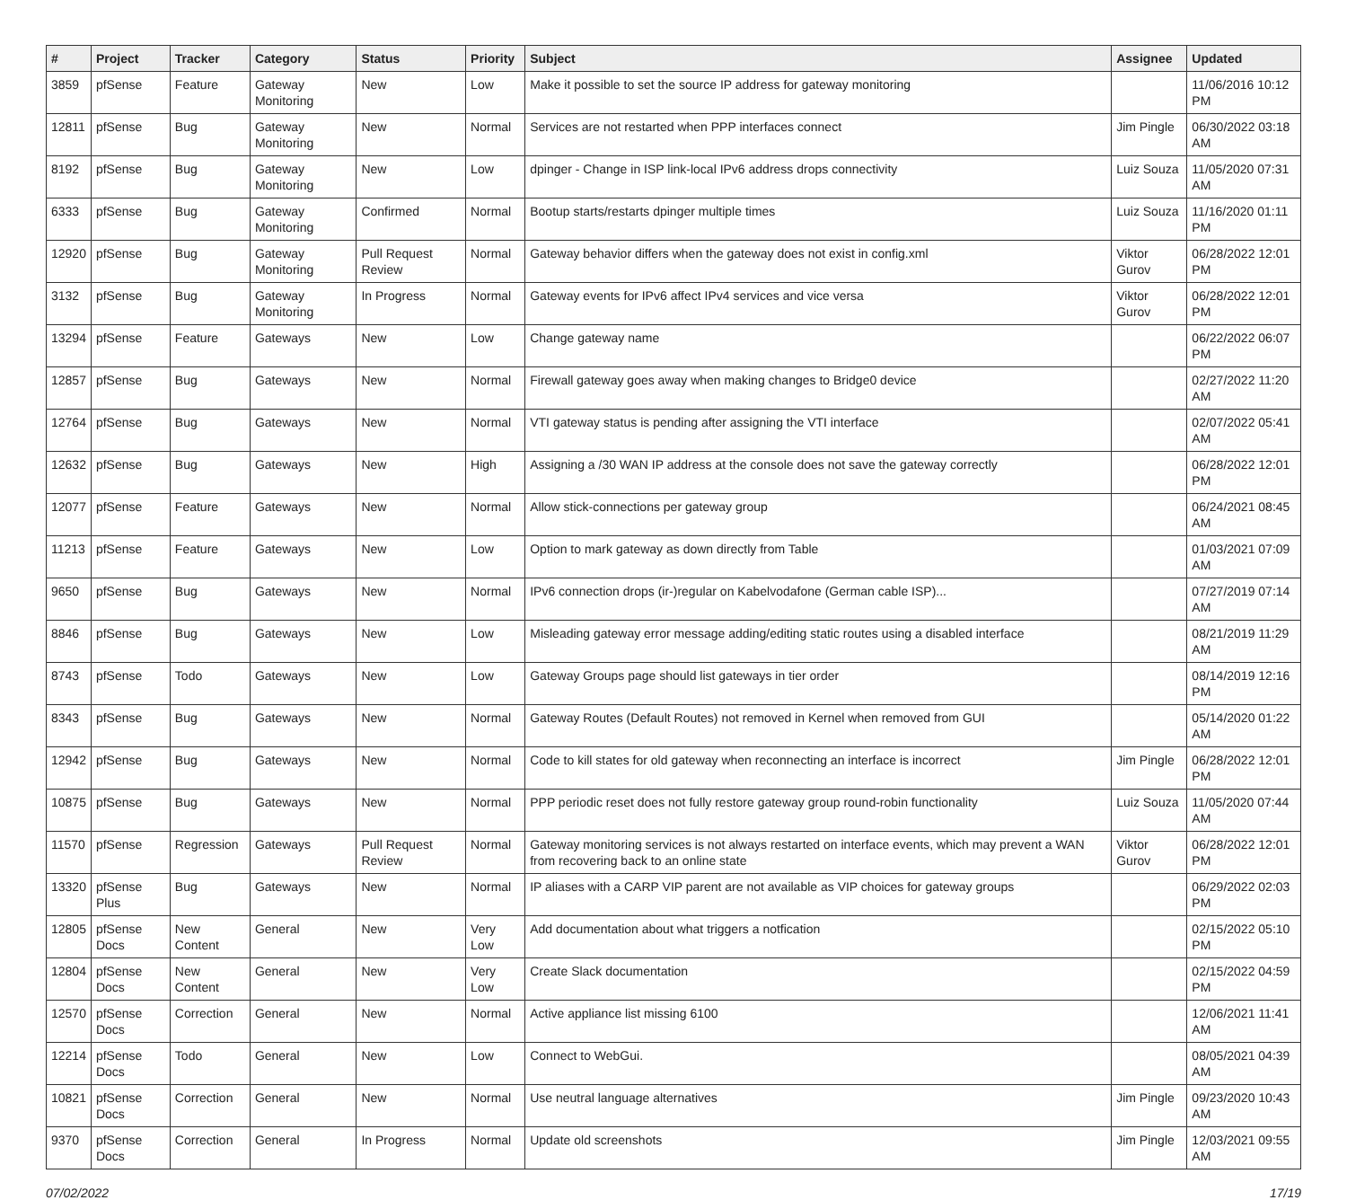| # | Project | Tracker | Category | Status | Priority | Subject | Assignee | Updated |
| --- | --- | --- | --- | --- | --- | --- | --- | --- |
| 3859 | pfSense | Feature | Gateway Monitoring | New | Low | Make it possible to set the source IP address for gateway monitoring | | 11/06/2016 10:12 PM |
| 12811 | pfSense | Bug | Gateway Monitoring | New | Normal | Services are not restarted when PPP interfaces connect | Jim Pingle | 06/30/2022 03:18 AM |
| 8192 | pfSense | Bug | Gateway Monitoring | New | Low | dpinger - Change in ISP link-local IPv6 address drops connectivity | Luiz Souza | 11/05/2020 07:31 AM |
| 6333 | pfSense | Bug | Gateway Monitoring | Confirmed | Normal | Bootup starts/restarts dpinger multiple times | Luiz Souza | 11/16/2020 01:11 PM |
| 12920 | pfSense | Bug | Gateway Monitoring | Pull Request Review | Normal | Gateway behavior differs when the gateway does not exist in config.xml | Viktor Gurov | 06/28/2022 12:01 PM |
| 3132 | pfSense | Bug | Gateway Monitoring | In Progress | Normal | Gateway events for IPv6 affect IPv4 services and vice versa | Viktor Gurov | 06/28/2022 12:01 PM |
| 13294 | pfSense | Feature | Gateways | New | Low | Change gateway name | | 06/22/2022 06:07 PM |
| 12857 | pfSense | Bug | Gateways | New | Normal | Firewall gateway goes away when making changes to Bridge0 device | | 02/27/2022 11:20 AM |
| 12764 | pfSense | Bug | Gateways | New | Normal | VTI gateway status is pending after assigning the VTI interface | | 02/07/2022 05:41 AM |
| 12632 | pfSense | Bug | Gateways | New | High | Assigning a /30 WAN IP address at the console does not save the gateway correctly | | 06/28/2022 12:01 PM |
| 12077 | pfSense | Feature | Gateways | New | Normal | Allow stick-connections per gateway group | | 06/24/2021 08:45 AM |
| 11213 | pfSense | Feature | Gateways | New | Low | Option to mark gateway as down directly from Table | | 01/03/2021 07:09 AM |
| 9650 | pfSense | Bug | Gateways | New | Normal | IPv6 connection drops (ir-)regular on Kabelvodafone (German cable ISP)... | | 07/27/2019 07:14 AM |
| 8846 | pfSense | Bug | Gateways | New | Low | Misleading gateway error message adding/editing static routes using a disabled interface | | 08/21/2019 11:29 AM |
| 8743 | pfSense | Todo | Gateways | New | Low | Gateway Groups page should list gateways in tier order | | 08/14/2019 12:16 PM |
| 8343 | pfSense | Bug | Gateways | New | Normal | Gateway Routes (Default Routes) not removed in Kernel when removed from GUI | | 05/14/2020 01:22 AM |
| 12942 | pfSense | Bug | Gateways | New | Normal | Code to kill states for old gateway when reconnecting an interface is incorrect | Jim Pingle | 06/28/2022 12:01 PM |
| 10875 | pfSense | Bug | Gateways | New | Normal | PPP periodic reset does not fully restore gateway group round-robin functionality | Luiz Souza | 11/05/2020 07:44 AM |
| 11570 | pfSense | Regression | Gateways | Pull Request Review | Normal | Gateway monitoring services is not always restarted on interface events, which may prevent a WAN from recovering back to an online state | Viktor Gurov | 06/28/2022 12:01 PM |
| 13320 | pfSense Plus | Bug | Gateways | New | Normal | IP aliases with a CARP VIP parent are not available as VIP choices for gateway groups | | 06/29/2022 02:03 PM |
| 12805 | pfSense Docs | New Content | General | New | Very Low | Add documentation about what triggers a notfication | | 02/15/2022 05:10 PM |
| 12804 | pfSense Docs | New Content | General | New | Very Low | Create Slack documentation | | 02/15/2022 04:59 PM |
| 12570 | pfSense Docs | Correction | General | New | Normal | Active appliance list missing 6100 | | 12/06/2021 11:41 AM |
| 12214 | pfSense Docs | Todo | General | New | Low | Connect to WebGui. | | 08/05/2021 04:39 AM |
| 10821 | pfSense Docs | Correction | General | New | Normal | Use neutral language alternatives | Jim Pingle | 09/23/2020 10:43 AM |
| 9370 | pfSense Docs | Correction | General | In Progress | Normal | Update old screenshots | Jim Pingle | 12/03/2021 09:55 AM |
07/02/2022 17/19